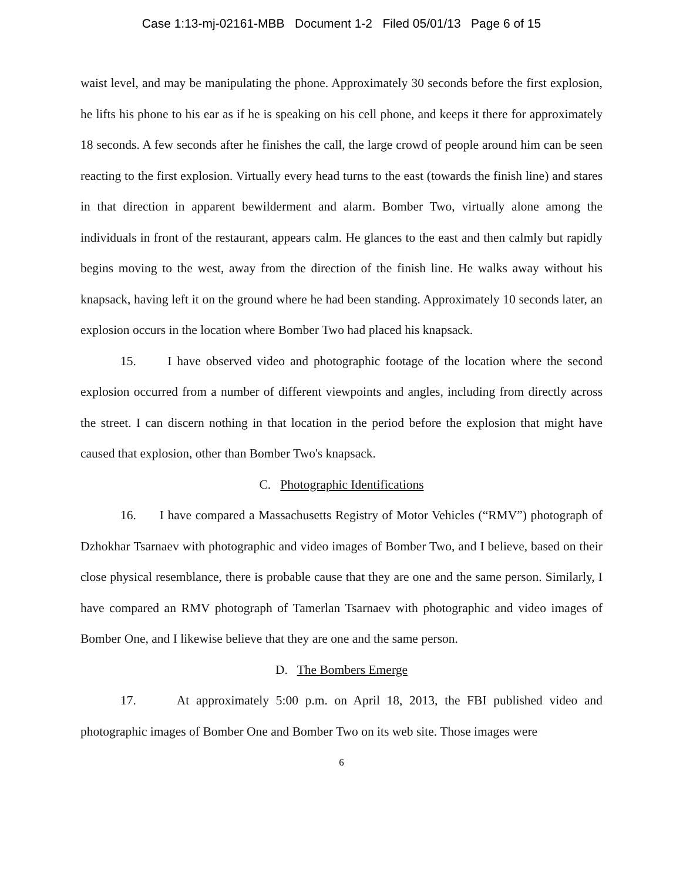Case 1:13-mj-02161-MBB Document 1-2 Filed 05/01/13 Page 6 of 15
waist level, and may be manipulating the phone. Approximately 30 seconds before the first explosion, he lifts his phone to his ear as if he is speaking on his cell phone, and keeps it there for approximately 18 seconds. A few seconds after he finishes the call, the large crowd of people around him can be seen reacting to the first explosion. Virtually every head turns to the east (towards the finish line) and stares in that direction in apparent bewilderment and alarm. Bomber Two, virtually alone among the individuals in front of the restaurant, appears calm. He glances to the east and then calmly but rapidly begins moving to the west, away from the direction of the finish line. He walks away without his knapsack, having left it on the ground where he had been standing. Approximately 10 seconds later, an explosion occurs in the location where Bomber Two had placed his knapsack.
15. I have observed video and photographic footage of the location where the second explosion occurred from a number of different viewpoints and angles, including from directly across the street. I can discern nothing in that location in the period before the explosion that might have caused that explosion, other than Bomber Two's knapsack.
C. Photographic Identifications
16. I have compared a Massachusetts Registry of Motor Vehicles (“RMV”) photograph of Dzhokhar Tsarnaev with photographic and video images of Bomber Two, and I believe, based on their close physical resemblance, there is probable cause that they are one and the same person. Similarly, I have compared an RMV photograph of Tamerlan Tsarnaev with photographic and video images of Bomber One, and I likewise believe that they are one and the same person.
D. The Bombers Emerge
17. At approximately 5:00 p.m. on April 18, 2013, the FBI published video and photographic images of Bomber One and Bomber Two on its web site. Those images were
6